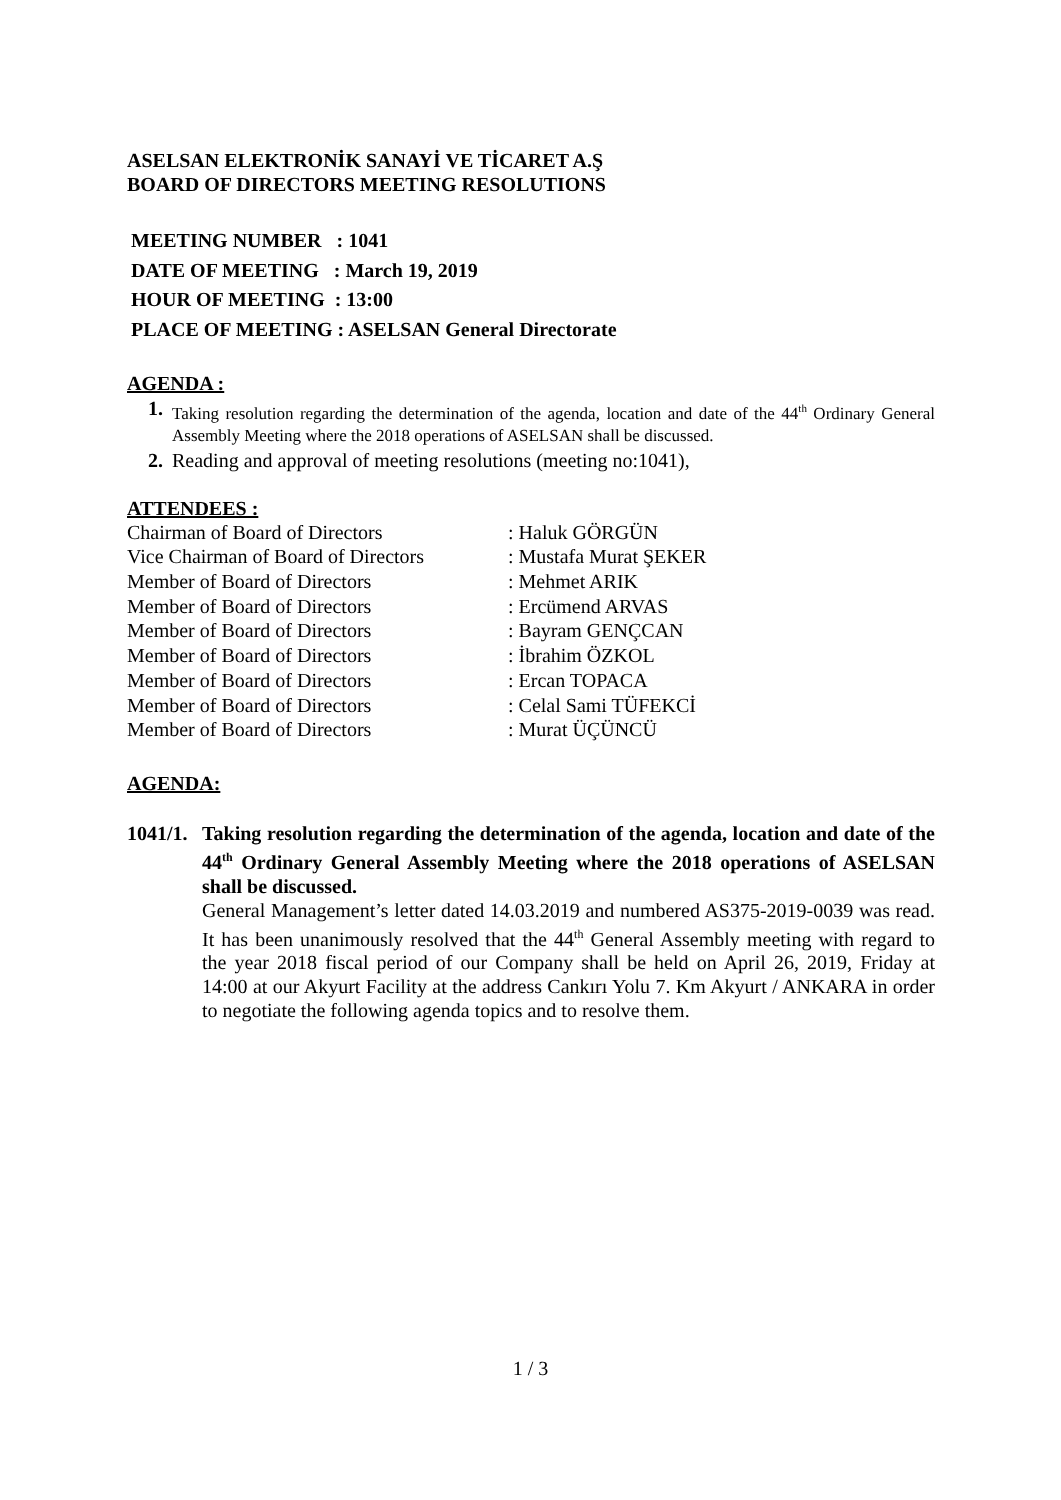ASELSAN ELEKTRONİK SANAYİ VE TİCARET A.Ş
BOARD OF DIRECTORS MEETING RESOLUTIONS
MEETING NUMBER : 1041
DATE OF MEETING : March 19, 2019
HOUR OF MEETING : 13:00
PLACE OF MEETING : ASELSAN General Directorate
AGENDA :
1. Taking resolution regarding the determination of the agenda, location and date of the 44<sup>th</sup> Ordinary General Assembly Meeting where the 2018 operations of ASELSAN shall be discussed.
2. Reading and approval of meeting resolutions (meeting no:1041),
ATTENDEES :
| Chairman of Board of Directors | : Haluk GÖRGÜN |
| Vice Chairman of Board of Directors | : Mustafa Murat ŞEKER |
| Member of Board of Directors | : Mehmet ARIK |
| Member of Board of Directors | : Ercümend ARVAS |
| Member of Board of Directors | : Bayram GENÇCAN |
| Member of Board of Directors | : İbrahim ÖZKOL |
| Member of Board of Directors | : Ercan TOPACA |
| Member of Board of Directors | : Celal Sami TÜFEKCİ |
| Member of Board of Directors | : Murat ÜÇÜNCÜ |
AGENDA:
1041/1.
Taking resolution regarding the determination of the agenda, location and date of the 44<sup>th</sup> Ordinary General Assembly Meeting where the 2018 operations of ASELSAN shall be discussed.
General Management’s letter dated 14.03.2019 and numbered AS375-2019-0039 was read. It has been unanimously resolved that the 44<sup>th</sup> General Assembly meeting with regard to the year 2018 fiscal period of our Company shall be held on April 26, 2019, Friday at 14:00 at our Akyurt Facility at the address Cankırı Yolu 7. Km Akyurt / ANKARA in order to negotiate the following agenda topics and to resolve them.
1 / 3